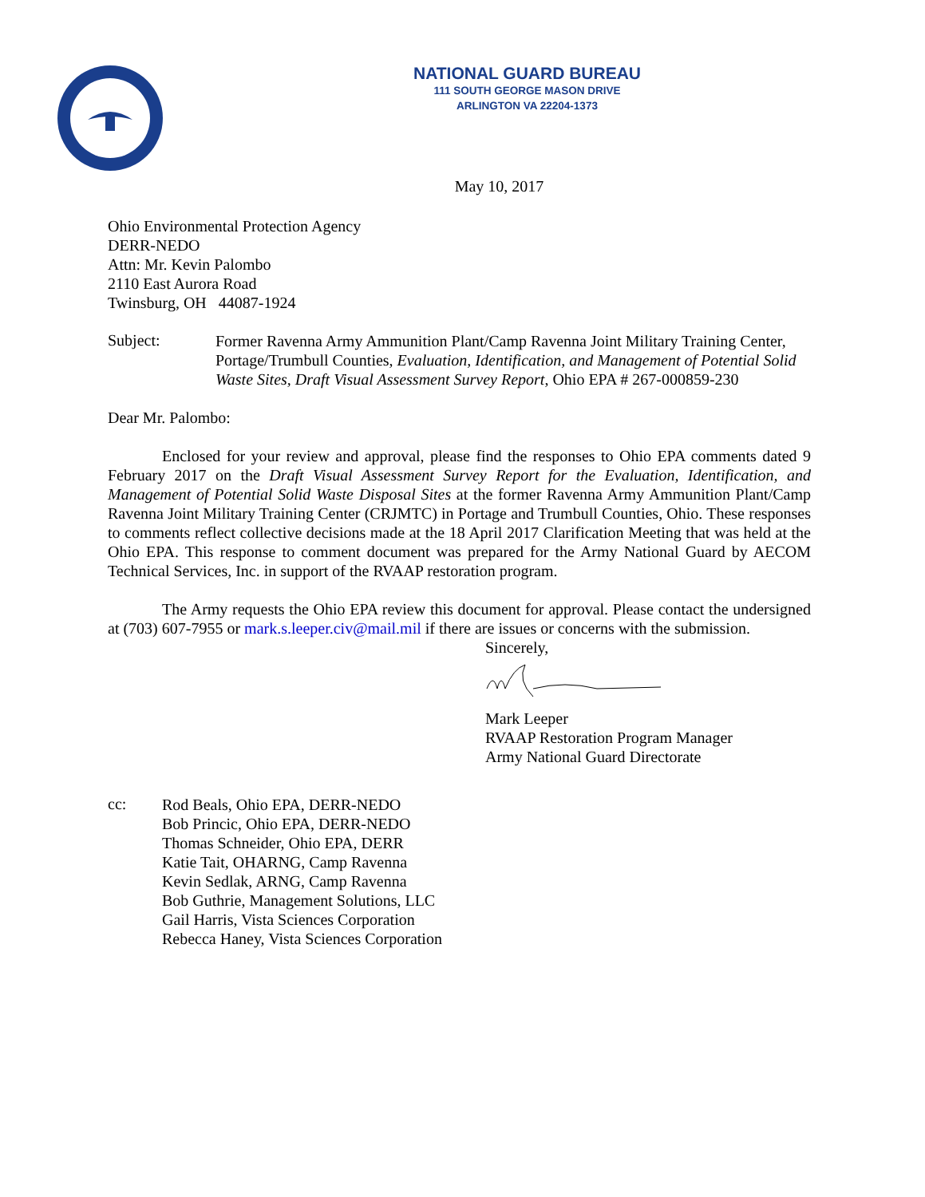NATIONAL GUARD BUREAU
111 SOUTH GEORGE MASON DRIVE
ARLINGTON VA 22204-1373
May 10, 2017
Ohio Environmental Protection Agency
DERR-NEDO
Attn: Mr. Kevin Palombo
2110 East Aurora Road
Twinsburg, OH 44087-1924
Subject:
Former Ravenna Army Ammunition Plant/Camp Ravenna Joint Military Training Center, Portage/Trumbull Counties, Evaluation, Identification, and Management of Potential Solid Waste Sites, Draft Visual Assessment Survey Report, Ohio EPA # 267-000859-230
Dear Mr. Palombo:
Enclosed for your review and approval, please find the responses to Ohio EPA comments dated 9 February 2017 on the Draft Visual Assessment Survey Report for the Evaluation, Identification, and Management of Potential Solid Waste Disposal Sites at the former Ravenna Army Ammunition Plant/Camp Ravenna Joint Military Training Center (CRJMTC) in Portage and Trumbull Counties, Ohio. These responses to comments reflect collective decisions made at the 18 April 2017 Clarification Meeting that was held at the Ohio EPA. This response to comment document was prepared for the Army National Guard by AECOM Technical Services, Inc. in support of the RVAAP restoration program.
The Army requests the Ohio EPA review this document for approval. Please contact the undersigned at (703) 607-7955 or mark.s.leeper.civ@mail.mil if there are issues or concerns with the submission.
Sincerely,
Mark Leeper
RVAAP Restoration Program Manager
Army National Guard Directorate
cc:
Rod Beals, Ohio EPA, DERR-NEDO
Bob Princic, Ohio EPA, DERR-NEDO
Thomas Schneider, Ohio EPA, DERR
Katie Tait, OHARNG, Camp Ravenna
Kevin Sedlak, ARNG, Camp Ravenna
Bob Guthrie, Management Solutions, LLC
Gail Harris, Vista Sciences Corporation
Rebecca Haney, Vista Sciences Corporation